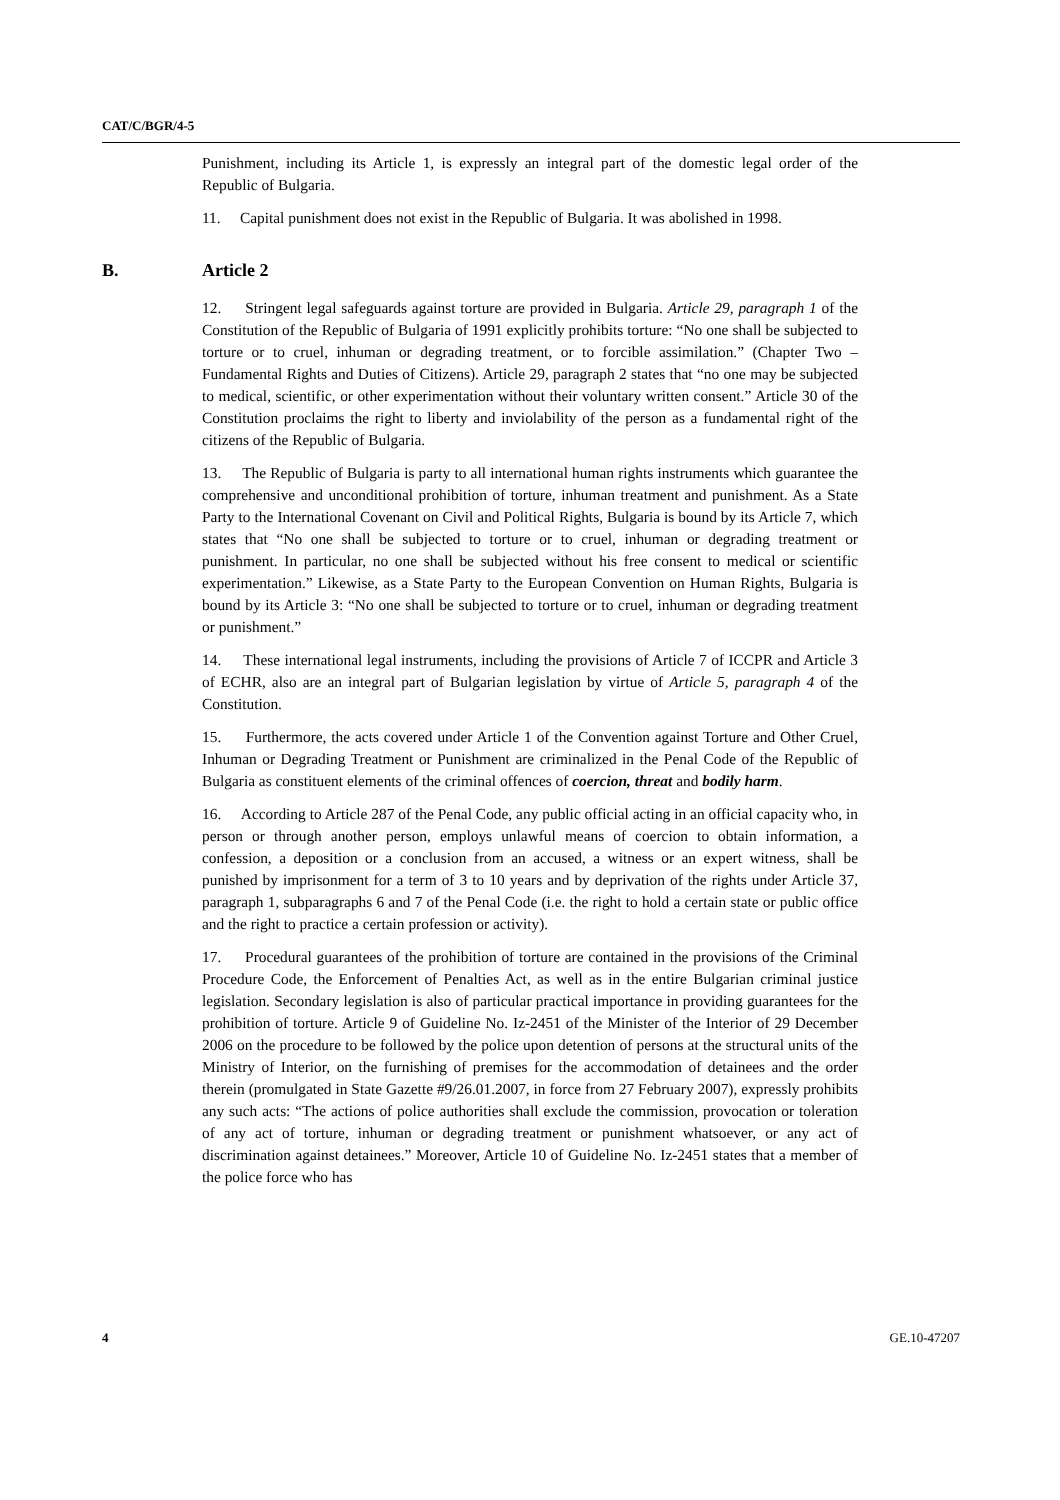CAT/C/BGR/4-5
Punishment, including its Article 1, is expressly an integral part of the domestic legal order of the Republic of Bulgaria.
11. Capital punishment does not exist in the Republic of Bulgaria. It was abolished in 1998.
B. Article 2
12. Stringent legal safeguards against torture are provided in Bulgaria. Article 29, paragraph 1 of the Constitution of the Republic of Bulgaria of 1991 explicitly prohibits torture: “No one shall be subjected to torture or to cruel, inhuman or degrading treatment, or to forcible assimilation.” (Chapter Two – Fundamental Rights and Duties of Citizens). Article 29, paragraph 2 states that “no one may be subjected to medical, scientific, or other experimentation without their voluntary written consent.” Article 30 of the Constitution proclaims the right to liberty and inviolability of the person as a fundamental right of the citizens of the Republic of Bulgaria.
13. The Republic of Bulgaria is party to all international human rights instruments which guarantee the comprehensive and unconditional prohibition of torture, inhuman treatment and punishment. As a State Party to the International Covenant on Civil and Political Rights, Bulgaria is bound by its Article 7, which states that “No one shall be subjected to torture or to cruel, inhuman or degrading treatment or punishment. In particular, no one shall be subjected without his free consent to medical or scientific experimentation.” Likewise, as a State Party to the European Convention on Human Rights, Bulgaria is bound by its Article 3: “No one shall be subjected to torture or to cruel, inhuman or degrading treatment or punishment.”
14. These international legal instruments, including the provisions of Article 7 of ICCPR and Article 3 of ECHR, also are an integral part of Bulgarian legislation by virtue of Article 5, paragraph 4 of the Constitution.
15. Furthermore, the acts covered under Article 1 of the Convention against Torture and Other Cruel, Inhuman or Degrading Treatment or Punishment are criminalized in the Penal Code of the Republic of Bulgaria as constituent elements of the criminal offences of coercion, threat and bodily harm.
16. According to Article 287 of the Penal Code, any public official acting in an official capacity who, in person or through another person, employs unlawful means of coercion to obtain information, a confession, a deposition or a conclusion from an accused, a witness or an expert witness, shall be punished by imprisonment for a term of 3 to 10 years and by deprivation of the rights under Article 37, paragraph 1, subparagraphs 6 and 7 of the Penal Code (i.e. the right to hold a certain state or public office and the right to practice a certain profession or activity).
17. Procedural guarantees of the prohibition of torture are contained in the provisions of the Criminal Procedure Code, the Enforcement of Penalties Act, as well as in the entire Bulgarian criminal justice legislation. Secondary legislation is also of particular practical importance in providing guarantees for the prohibition of torture. Article 9 of Guideline No. Iz-2451 of the Minister of the Interior of 29 December 2006 on the procedure to be followed by the police upon detention of persons at the structural units of the Ministry of Interior, on the furnishing of premises for the accommodation of detainees and the order therein (promulgated in State Gazette #9/26.01.2007, in force from 27 February 2007), expressly prohibits any such acts: “The actions of police authorities shall exclude the commission, provocation or toleration of any act of torture, inhuman or degrading treatment or punishment whatsoever, or any act of discrimination against detainees.” Moreover, Article 10 of Guideline No. Iz-2451 states that a member of the police force who has
4 GE.10-47207